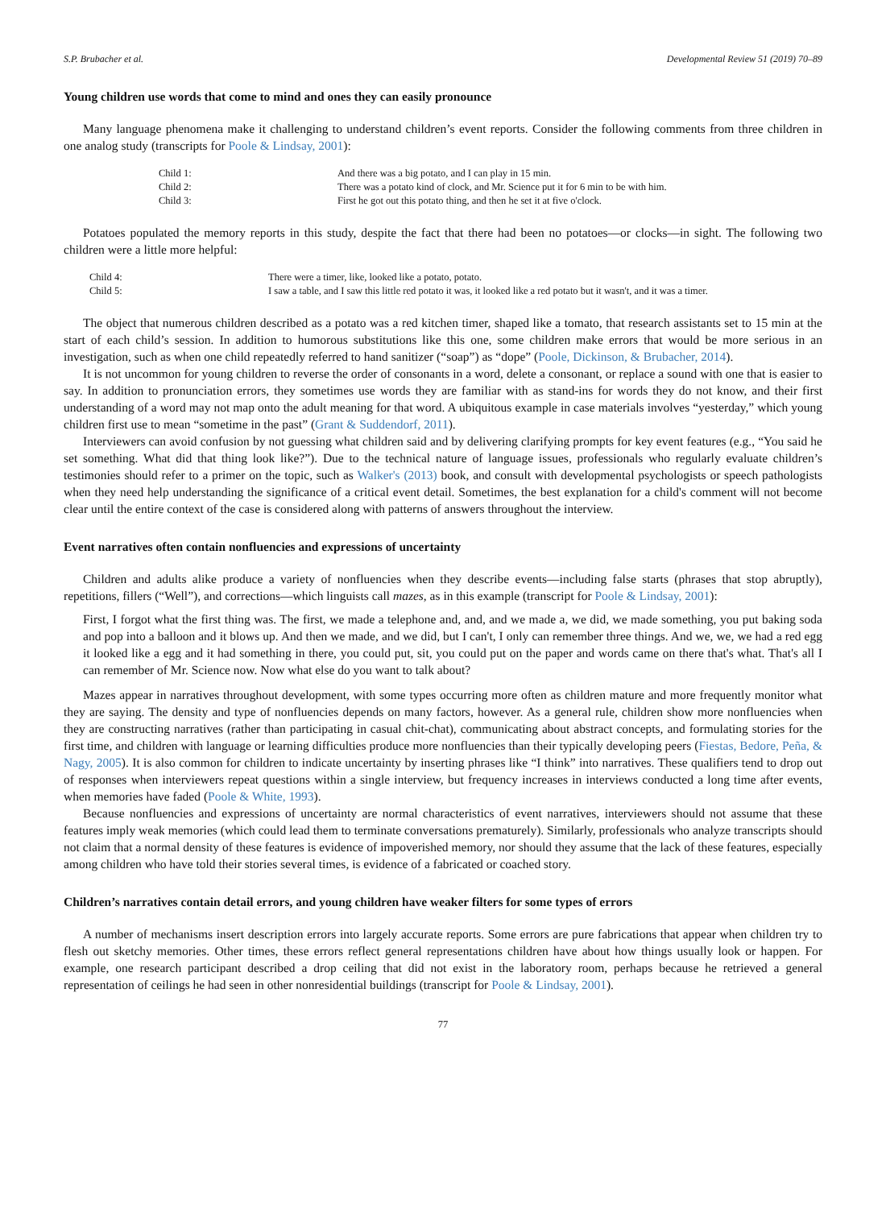S.P. Brubacher et al. Developmental Review 51 (2019) 70–89
Young children use words that come to mind and ones they can easily pronounce
Many language phenomena make it challenging to understand children’s event reports. Consider the following comments from three children in one analog study (transcripts for Poole & Lindsay, 2001):
| Child 1: | And there was a big potato, and I can play in 15 min. |
| Child 2: | There was a potato kind of clock, and Mr. Science put it for 6 min to be with him. |
| Child 3: | First he got out this potato thing, and then he set it at five o'clock. |
Potatoes populated the memory reports in this study, despite the fact that there had been no potatoes—or clocks—in sight. The following two children were a little more helpful:
| Child 4: | There were a timer, like, looked like a potato, potato. |
| Child 5: | I saw a table, and I saw this little red potato it was, it looked like a red potato but it wasn't, and it was a timer. |
The object that numerous children described as a potato was a red kitchen timer, shaped like a tomato, that research assistants set to 15 min at the start of each child’s session. In addition to humorous substitutions like this one, some children make errors that would be more serious in an investigation, such as when one child repeatedly referred to hand sanitizer (“soap”) as “dope” (Poole, Dickinson, & Brubacher, 2014).
It is not uncommon for young children to reverse the order of consonants in a word, delete a consonant, or replace a sound with one that is easier to say. In addition to pronunciation errors, they sometimes use words they are familiar with as stand-ins for words they do not know, and their first understanding of a word may not map onto the adult meaning for that word. A ubiquitous example in case materials involves “yesterday,” which young children first use to mean “sometime in the past” (Grant & Suddendorf, 2011).
Interviewers can avoid confusion by not guessing what children said and by delivering clarifying prompts for key event features (e.g., “You said he set something. What did that thing look like?”). Due to the technical nature of language issues, professionals who regularly evaluate children’s testimonies should refer to a primer on the topic, such as Walker's (2013) book, and consult with developmental psychologists or speech pathologists when they need help understanding the significance of a critical event detail. Sometimes, the best explanation for a child's comment will not become clear until the entire context of the case is considered along with patterns of answers throughout the interview.
Event narratives often contain nonfluencies and expressions of uncertainty
Children and adults alike produce a variety of nonfluencies when they describe events—including false starts (phrases that stop abruptly), repetitions, fillers (“Well”), and corrections—which linguists call mazes, as in this example (transcript for Poole & Lindsay, 2001):
First, I forgot what the first thing was. The first, we made a telephone and, and, and we made a, we did, we made something, you put baking soda and pop into a balloon and it blows up. And then we made, and we did, but I can't, I only can remember three things. And we, we, we had a red egg it looked like a egg and it had something in there, you could put, sit, you could put on the paper and words came on there that's what. That's all I can remember of Mr. Science now. Now what else do you want to talk about?
Mazes appear in narratives throughout development, with some types occurring more often as children mature and more frequently monitor what they are saying. The density and type of nonfluencies depends on many factors, however. As a general rule, children show more nonfluencies when they are constructing narratives (rather than participating in casual chit-chat), communicating about abstract concepts, and formulating stories for the first time, and children with language or learning difficulties produce more nonfluencies than their typically developing peers (Fiestas, Bedore, Peña, & Nagy, 2005). It is also common for children to indicate uncertainty by inserting phrases like “I think” into narratives. These qualifiers tend to drop out of responses when interviewers repeat questions within a single interview, but frequency increases in interviews conducted a long time after events, when memories have faded (Poole & White, 1993).
Because nonfluencies and expressions of uncertainty are normal characteristics of event narratives, interviewers should not assume that these features imply weak memories (which could lead them to terminate conversations prematurely). Similarly, professionals who analyze transcripts should not claim that a normal density of these features is evidence of impoverished memory, nor should they assume that the lack of these features, especially among children who have told their stories several times, is evidence of a fabricated or coached story.
Children’s narratives contain detail errors, and young children have weaker filters for some types of errors
A number of mechanisms insert description errors into largely accurate reports. Some errors are pure fabrications that appear when children try to flesh out sketchy memories. Other times, these errors reflect general representations children have about how things usually look or happen. For example, one research participant described a drop ceiling that did not exist in the laboratory room, perhaps because he retrieved a general representation of ceilings he had seen in other nonresidential buildings (transcript for Poole & Lindsay, 2001).
77